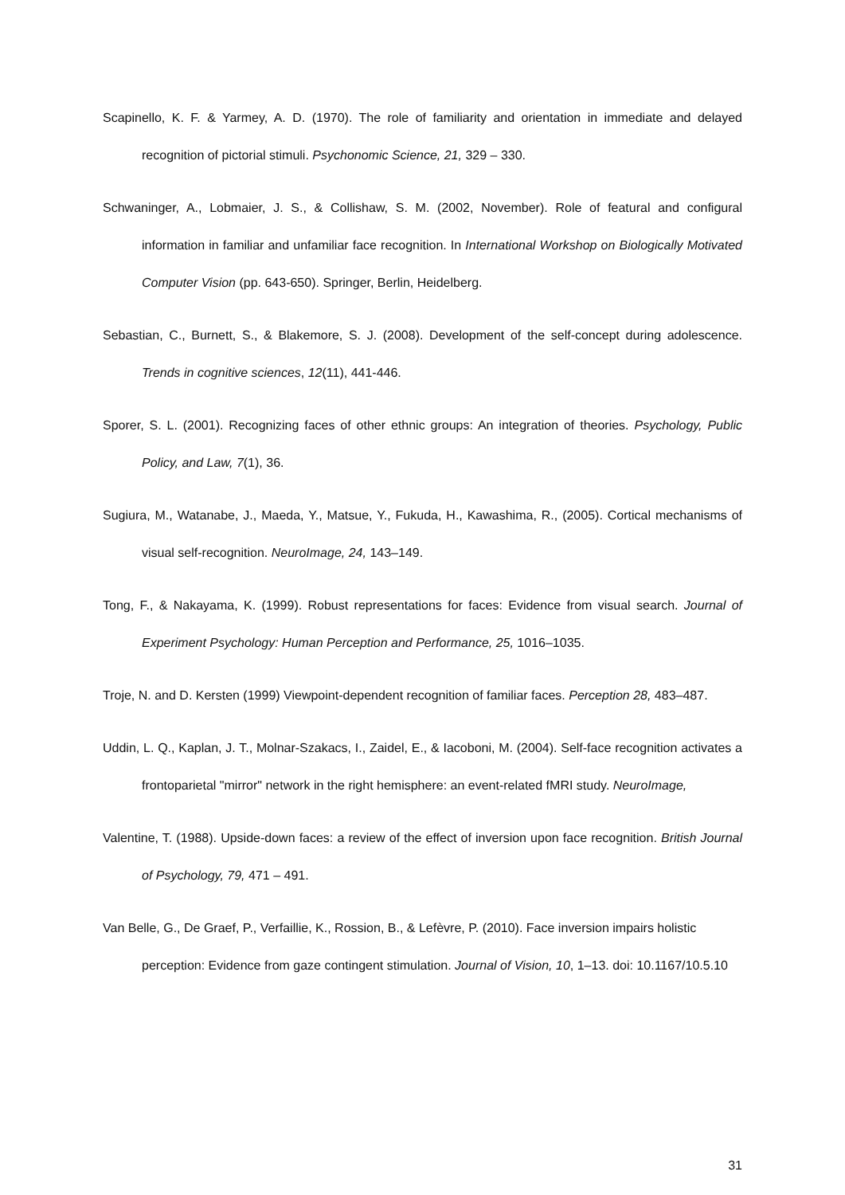Scapinello, K. F. & Yarmey, A. D. (1970). The role of familiarity and orientation in immediate and delayed recognition of pictorial stimuli. Psychonomic Science, 21, 329 – 330.
Schwaninger, A., Lobmaier, J. S., & Collishaw, S. M. (2002, November). Role of featural and configural information in familiar and unfamiliar face recognition. In International Workshop on Biologically Motivated Computer Vision (pp. 643-650). Springer, Berlin, Heidelberg.
Sebastian, C., Burnett, S., & Blakemore, S. J. (2008). Development of the self-concept during adolescence. Trends in cognitive sciences, 12(11), 441-446.
Sporer, S. L. (2001). Recognizing faces of other ethnic groups: An integration of theories. Psychology, Public Policy, and Law, 7(1), 36.
Sugiura, M., Watanabe, J., Maeda, Y., Matsue, Y., Fukuda, H., Kawashima, R., (2005). Cortical mechanisms of visual self-recognition. NeuroImage, 24, 143–149.
Tong, F., & Nakayama, K. (1999). Robust representations for faces: Evidence from visual search. Journal of Experiment Psychology: Human Perception and Performance, 25, 1016–1035.
Troje, N. and D. Kersten (1999) Viewpoint-dependent recognition of familiar faces. Perception 28, 483–487.
Uddin, L. Q., Kaplan, J. T., Molnar-Szakacs, I., Zaidel, E., & Iacoboni, M. (2004). Self-face recognition activates a frontoparietal "mirror" network in the right hemisphere: an event-related fMRI study. NeuroImage,
Valentine, T. (1988). Upside-down faces: a review of the effect of inversion upon face recognition. British Journal of Psychology, 79, 471 – 491.
Van Belle, G., De Graef, P., Verfaillie, K., Rossion, B., & Lefèvre, P. (2010). Face inversion impairs holistic perception: Evidence from gaze contingent stimulation. Journal of Vision, 10, 1–13. doi: 10.1167/10.5.10
31